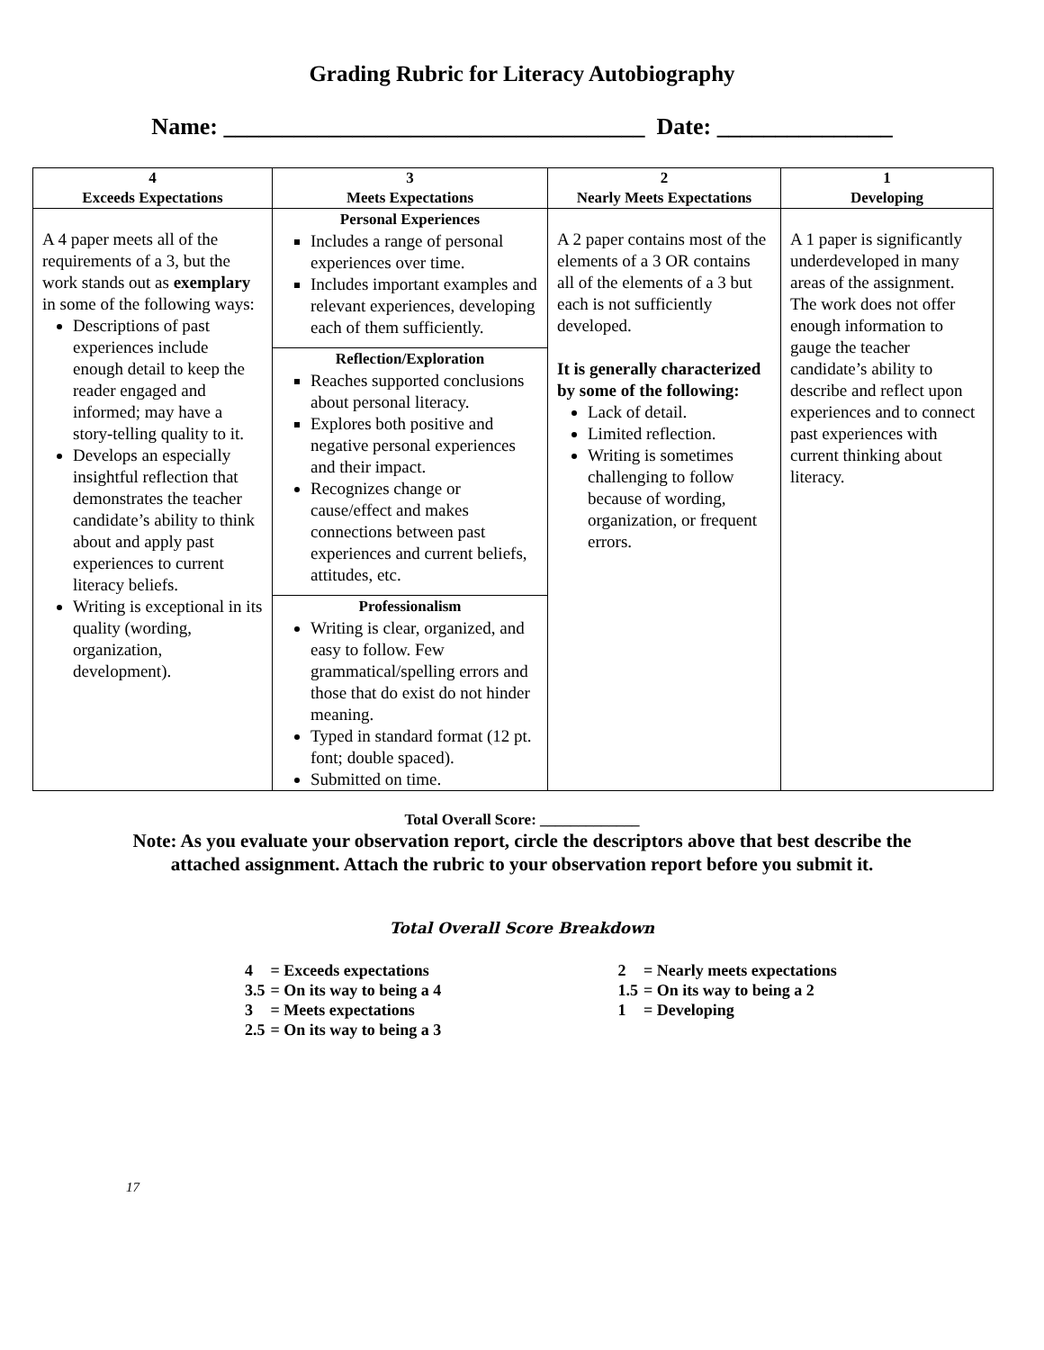Grading Rubric for Literacy Autobiography
Name: ____________________________________ Date: _______________
| 4 Exceeds Expectations | 3 Meets Expectations | 2 Nearly Meets Expectations | 1 Developing |
| --- | --- | --- | --- |
| A 4 paper meets all of the requirements of a 3, but the work stands out as exemplary in some of the following ways: Descriptions of past experiences include enough detail to keep the reader engaged and informed; may have a story-telling quality to it. Develops an especially insightful reflection that demonstrates the teacher candidate’s ability to think about and apply past experiences to current literacy beliefs. Writing is exceptional in its quality (wording, organization, development). | Personal Experiences Includes a range of personal experiences over time. Includes important examples and relevant experiences, developing each of them sufficiently. Reflection/Exploration Reaches supported conclusions about personal literacy. Explores both positive and negative personal experiences and their impact. Recognizes change or cause/effect and makes connections between past experiences and current beliefs, attitudes, etc. Professionalism Writing is clear, organized, and easy to follow. Few grammatical/spelling errors and those that do exist do not hinder meaning. Typed in standard format (12 pt. font; double spaced). Submitted on time. | A 2 paper contains most of the elements of a 3 OR contains all of the elements of a 3 but each is not sufficiently developed. It is generally characterized by some of the following: Lack of detail. Limited reflection. Writing is sometimes challenging to follow because of wording, organization, or frequent errors. | A 1 paper is significantly underdeveloped in many areas of the assignment. The work does not offer enough information to gauge the teacher candidate’s ability to describe and reflect upon experiences and to connect past experiences with current thinking about literacy. |
Total Overall Score: _____________
Note: As you evaluate your observation report, circle the descriptors above that best describe the attached assignment. Attach the rubric to your observation report before you submit it.
Total Overall Score Breakdown
| 4 | = Exceeds expectations | 2 | = Nearly meets expectations |
| 3.5 | = On its way to being a 4 | 1.5 | = On its way to being a 2 |
| 3 | = Meets expectations | 1 | = Developing |
| 2.5 | = On its way to being a 3 | | |
17